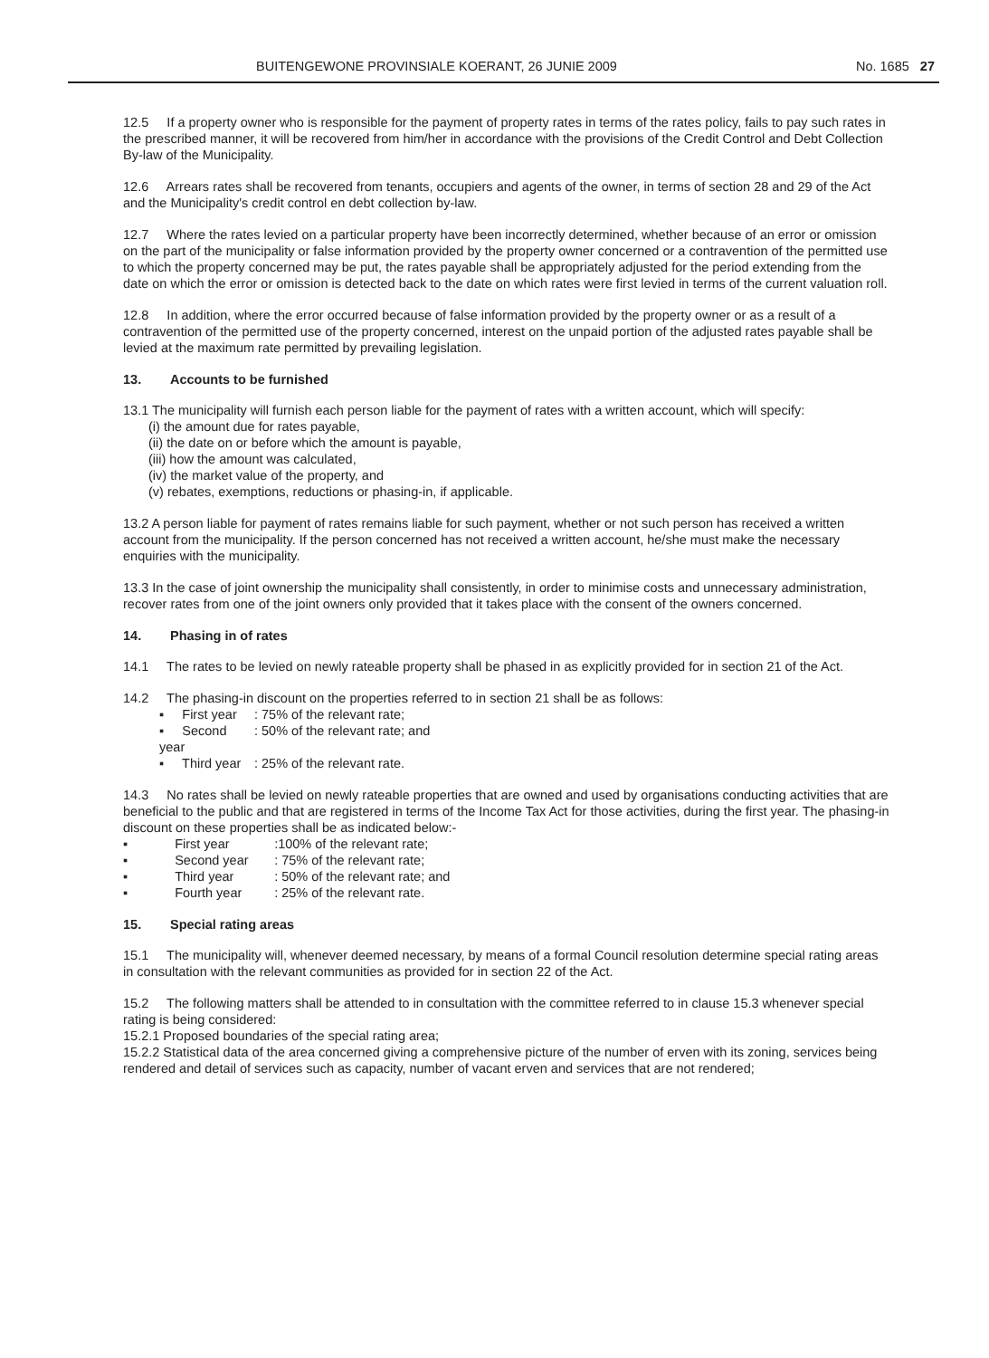BUITENGEWONE PROVINSIALE KOERANT, 26 JUNIE 2009 No. 1685 27
12.5 If a property owner who is responsible for the payment of property rates in terms of the rates policy, fails to pay such rates in the prescribed manner, it will be recovered from him/her in accordance with the provisions of the Credit Control and Debt Collection By-law of the Municipality.
12.6 Arrears rates shall be recovered from tenants, occupiers and agents of the owner, in terms of section 28 and 29 of the Act and the Municipality's credit control en debt collection by-law.
12.7 Where the rates levied on a particular property have been incorrectly determined, whether because of an error or omission on the part of the municipality or false information provided by the property owner concerned or a contravention of the permitted use to which the property concerned may be put, the rates payable shall be appropriately adjusted for the period extending from the date on which the error or omission is detected back to the date on which rates were first levied in terms of the current valuation roll.
12.8 In addition, where the error occurred because of false information provided by the property owner or as a result of a contravention of the permitted use of the property concerned, interest on the unpaid portion of the adjusted rates payable shall be levied at the maximum rate permitted by prevailing legislation.
13. Accounts to be furnished
13.1 The municipality will furnish each person liable for the payment of rates with a written account, which will specify:
(i) the amount due for rates payable,
(ii) the date on or before which the amount is payable,
(iii) how the amount was calculated,
(iv) the market value of the property, and
(v) rebates, exemptions, reductions or phasing-in, if applicable.
13.2 A person liable for payment of rates remains liable for such payment, whether or not such person has received a written account from the municipality. If the person concerned has not received a written account, he/she must make the necessary enquiries with the municipality.
13.3 In the case of joint ownership the municipality shall consistently, in order to minimise costs and unnecessary administration, recover rates from one of the joint owners only provided that it takes place with the consent of the owners concerned.
14. Phasing in of rates
14.1 The rates to be levied on newly rateable property shall be phased in as explicitly provided for in section 21 of the Act.
14.2 The phasing-in discount on the properties referred to in section 21 shall be as follows:
▪ First year: 75% of the relevant rate;
▪ Second year: 50% of the relevant rate; and
▪ Third year: 25% of the relevant rate.
14.3 No rates shall be levied on newly rateable properties that are owned and used by organisations conducting activities that are beneficial to the public and that are registered in terms of the Income Tax Act for those activities, during the first year. The phasing-in discount on these properties shall be as indicated below:-
▪ First year:100% of the relevant rate;
▪ Second year: 75% of the relevant rate;
▪ Third year: 50% of the relevant rate; and
▪ Fourth year: 25% of the relevant rate.
15. Special rating areas
15.1 The municipality will, whenever deemed necessary, by means of a formal Council resolution determine special rating areas in consultation with the relevant communities as provided for in section 22 of the Act.
15.2 The following matters shall be attended to in consultation with the committee referred to in clause 15.3 whenever special rating is being considered:
15.2.1 Proposed boundaries of the special rating area;
15.2.2 Statistical data of the area concerned giving a comprehensive picture of the number of erven with its zoning, services being rendered and detail of services such as capacity, number of vacant erven and services that are not rendered;